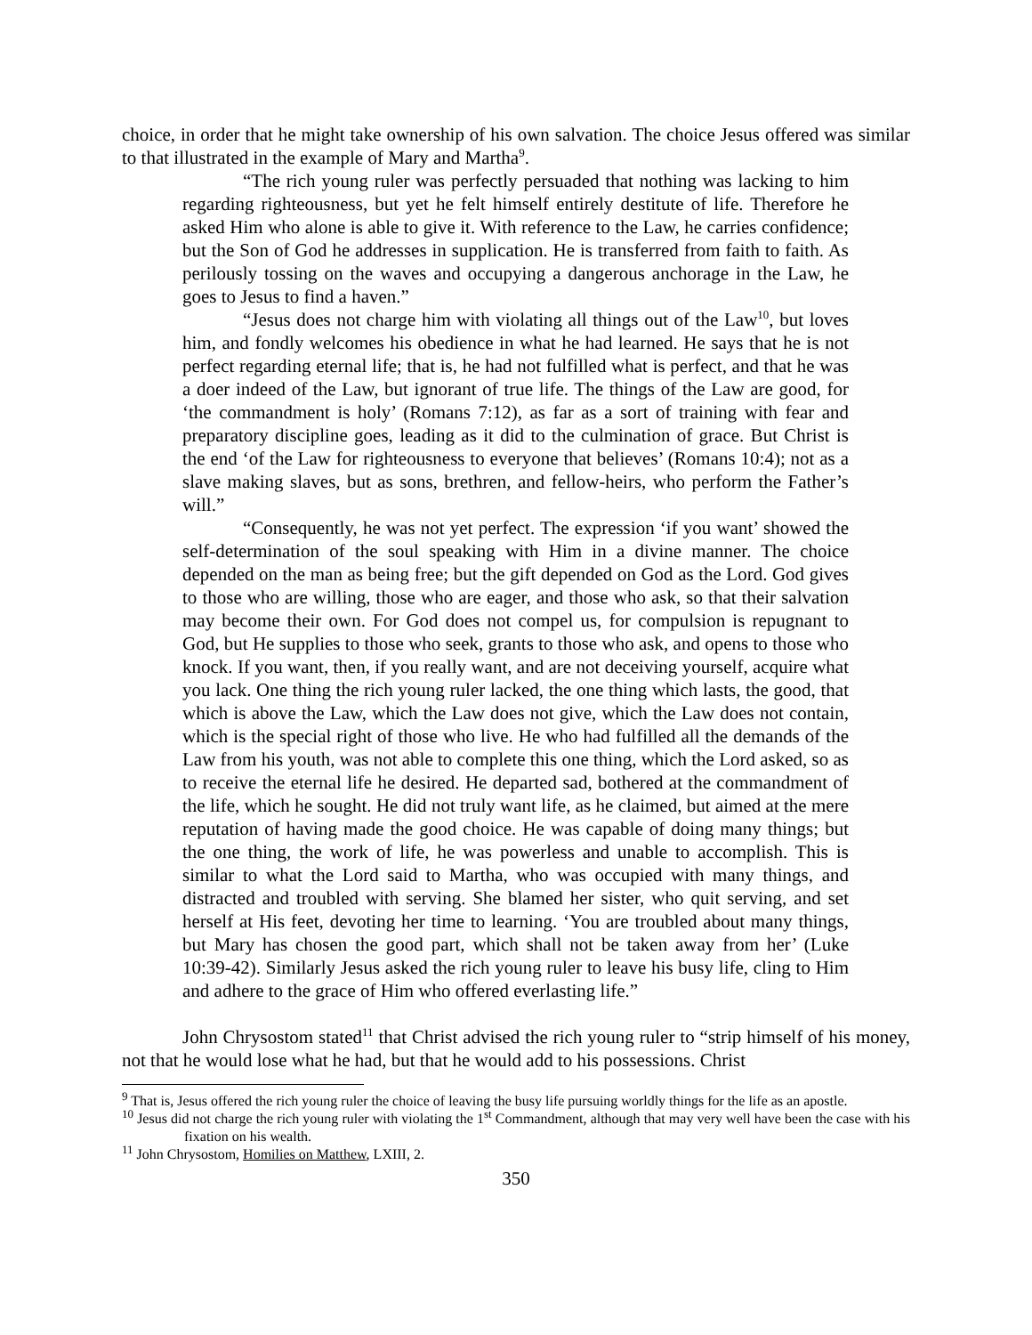choice, in order that he might take ownership of his own salvation. The choice Jesus offered was similar to that illustrated in the example of Mary and Martha<sup>9</sup>.
“The rich young ruler was perfectly persuaded that nothing was lacking to him regarding righteousness, but yet he felt himself entirely destitute of life. Therefore he asked Him who alone is able to give it. With reference to the Law, he carries confidence; but the Son of God he addresses in supplication. He is transferred from faith to faith. As perilously tossing on the waves and occupying a dangerous anchorage in the Law, he goes to Jesus to find a haven.”
“Jesus does not charge him with violating all things out of the Law<sup>10</sup>, but loves him, and fondly welcomes his obedience in what he had learned. He says that he is not perfect regarding eternal life; that is, he had not fulfilled what is perfect, and that he was a doer indeed of the Law, but ignorant of true life. The things of the Law are good, for ‘the commandment is holy’ (Romans 7:12), as far as a sort of training with fear and preparatory discipline goes, leading as it did to the culmination of grace. But Christ is the end ‘of the Law for righteousness to everyone that believes’ (Romans 10:4); not as a slave making slaves, but as sons, brethren, and fellow-heirs, who perform the Father’s will.”
“Consequently, he was not yet perfect. The expression ‘if you want’ showed the self-determination of the soul speaking with Him in a divine manner. The choice depended on the man as being free; but the gift depended on God as the Lord. God gives to those who are willing, those who are eager, and those who ask, so that their salvation may become their own. For God does not compel us, for compulsion is repugnant to God, but He supplies to those who seek, grants to those who ask, and opens to those who knock. If you want, then, if you really want, and are not deceiving yourself, acquire what you lack. One thing the rich young ruler lacked, the one thing which lasts, the good, that which is above the Law, which the Law does not give, which the Law does not contain, which is the special right of those who live. He who had fulfilled all the demands of the Law from his youth, was not able to complete this one thing, which the Lord asked, so as to receive the eternal life he desired. He departed sad, bothered at the commandment of the life, which he sought. He did not truly want life, as he claimed, but aimed at the mere reputation of having made the good choice. He was capable of doing many things; but the one thing, the work of life, he was powerless and unable to accomplish. This is similar to what the Lord said to Martha, who was occupied with many things, and distracted and troubled with serving. She blamed her sister, who quit serving, and set herself at His feet, devoting her time to learning. ‘You are troubled about many things, but Mary has chosen the good part, which shall not be taken away from her’ (Luke 10:39-42). Similarly Jesus asked the rich young ruler to leave his busy life, cling to Him and adhere to the grace of Him who offered everlasting life.”
John Chrysostom stated<sup>11</sup> that Christ advised the rich young ruler to “strip himself of his money, not that he would lose what he had, but that he would add to his possessions. Christ
<sup>9</sup> That is, Jesus offered the rich young ruler the choice of leaving the busy life pursuing worldly things for the life as an apostle.
<sup>10</sup> Jesus did not charge the rich young ruler with violating the 1<sup>st</sup> Commandment, although that may very well have been the case with his fixation on his wealth.
<sup>11</sup> John Chrysostom, Homilies on Matthew, LXIII, 2.
350